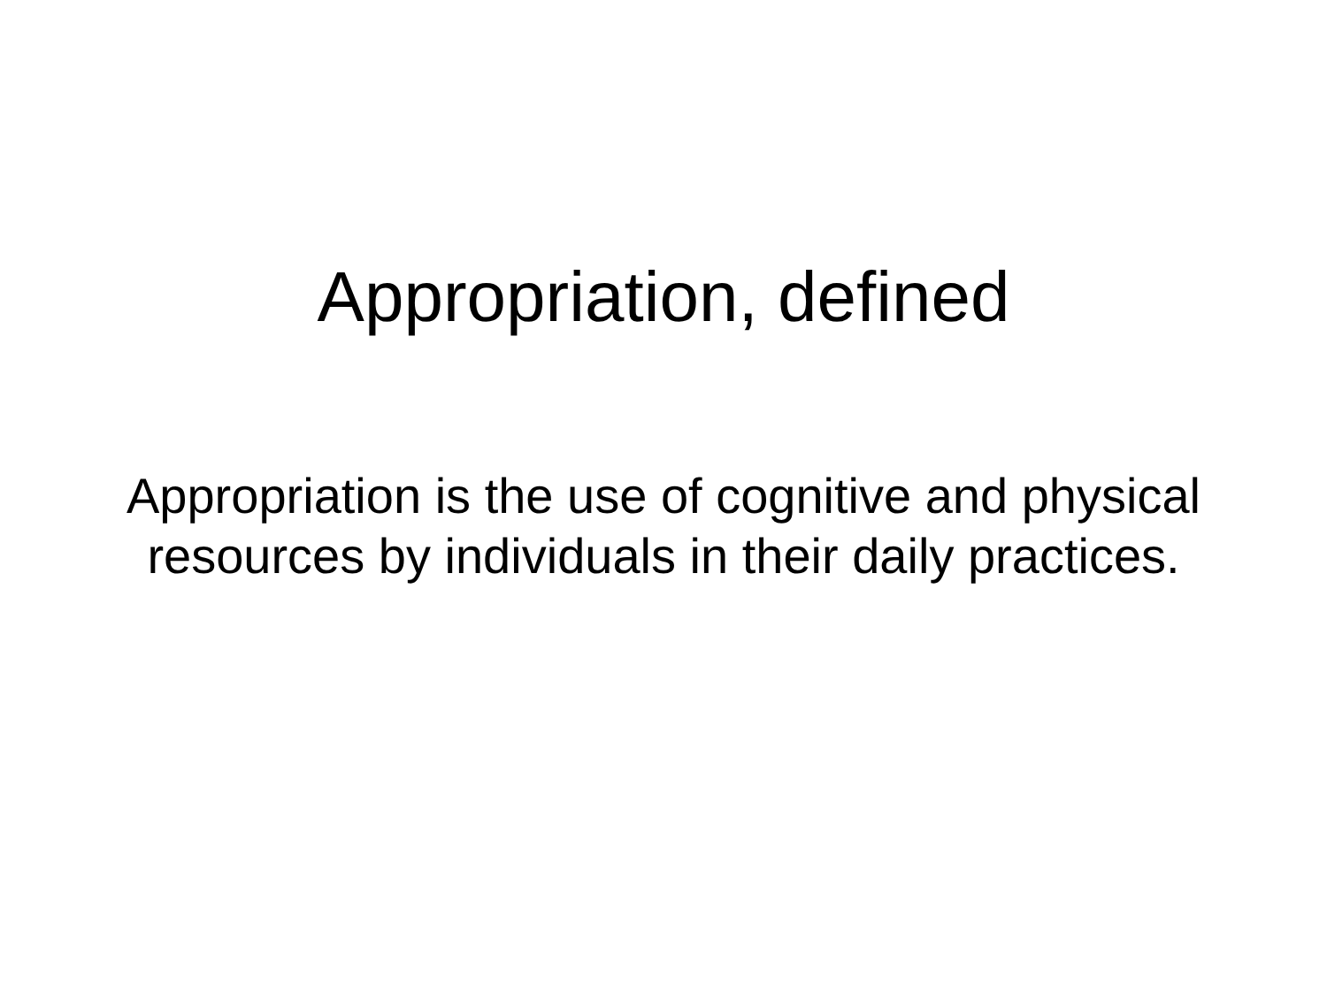Appropriation, defined
Appropriation is the use of cognitive and physical
resources by individuals in their daily practices.